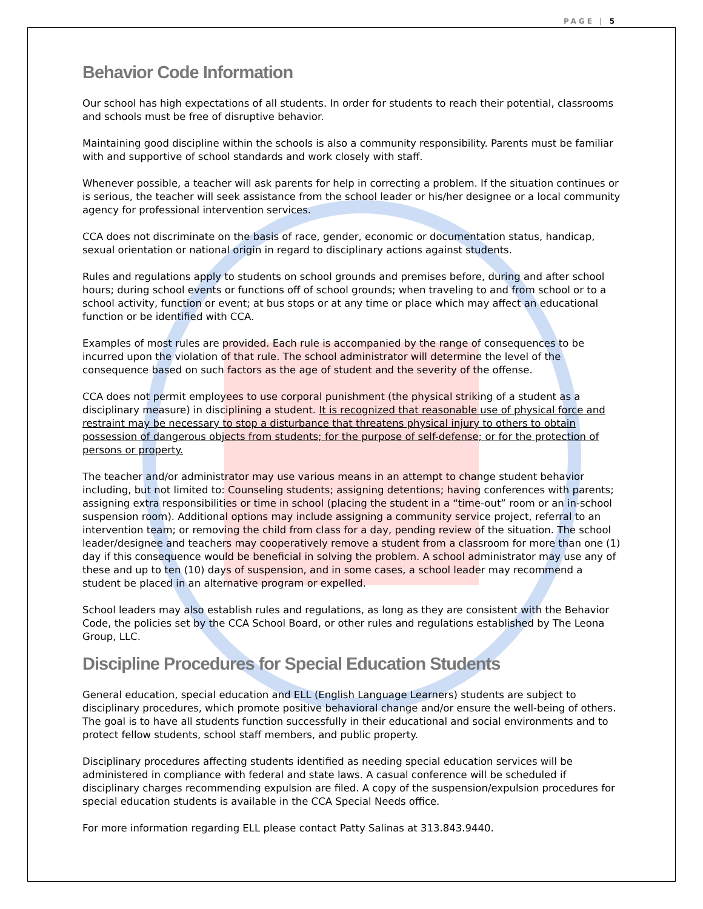PAGE | 5
Behavior Code Information
Our school has high expectations of all students. In order for students to reach their potential, classrooms and schools must be free of disruptive behavior.
Maintaining good discipline within the schools is also a community responsibility. Parents must be familiar with and supportive of school standards and work closely with staff.
Whenever possible, a teacher will ask parents for help in correcting a problem. If the situation continues or is serious, the teacher will seek assistance from the school leader or his/her designee or a local community agency for professional intervention services.
CCA does not discriminate on the basis of race, gender, economic or documentation status, handicap, sexual orientation or national origin in regard to disciplinary actions against students.
Rules and regulations apply to students on school grounds and premises before, during and after school hours; during school events or functions off of school grounds; when traveling to and from school or to a school activity, function or event; at bus stops or at any time or place which may affect an educational function or be identified with CCA.
Examples of most rules are provided. Each rule is accompanied by the range of consequences to be incurred upon the violation of that rule. The school administrator will determine the level of the consequence based on such factors as the age of student and the severity of the offense.
CCA does not permit employees to use corporal punishment (the physical striking of a student as a disciplinary measure) in disciplining a student. It is recognized that reasonable use of physical force and restraint may be necessary to stop a disturbance that threatens physical injury to others to obtain possession of dangerous objects from students; for the purpose of self-defense; or for the protection of persons or property.
The teacher and/or administrator may use various means in an attempt to change student behavior including, but not limited to: Counseling students; assigning detentions; having conferences with parents; assigning extra responsibilities or time in school (placing the student in a “time-out” room or an in-school suspension room). Additional options may include assigning a community service project, referral to an intervention team; or removing the child from class for a day, pending review of the situation. The school leader/designee and teachers may cooperatively remove a student from a classroom for more than one (1) day if this consequence would be beneficial in solving the problem. A school administrator may use any of these and up to ten (10) days of suspension, and in some cases, a school leader may recommend a student be placed in an alternative program or expelled.
School leaders may also establish rules and regulations, as long as they are consistent with the Behavior Code, the policies set by the CCA School Board, or other rules and regulations established by The Leona Group, LLC.
Discipline Procedures for Special Education Students
General education, special education and ELL (English Language Learners) students are subject to disciplinary procedures, which promote positive behavioral change and/or ensure the well-being of others. The goal is to have all students function successfully in their educational and social environments and to protect fellow students, school staff members, and public property.
Disciplinary procedures affecting students identified as needing special education services will be administered in compliance with federal and state laws. A casual conference will be scheduled if disciplinary charges recommending expulsion are filed. A copy of the suspension/expulsion procedures for special education students is available in the CCA Special Needs office.
For more information regarding ELL please contact Patty Salinas at 313.843.9440.